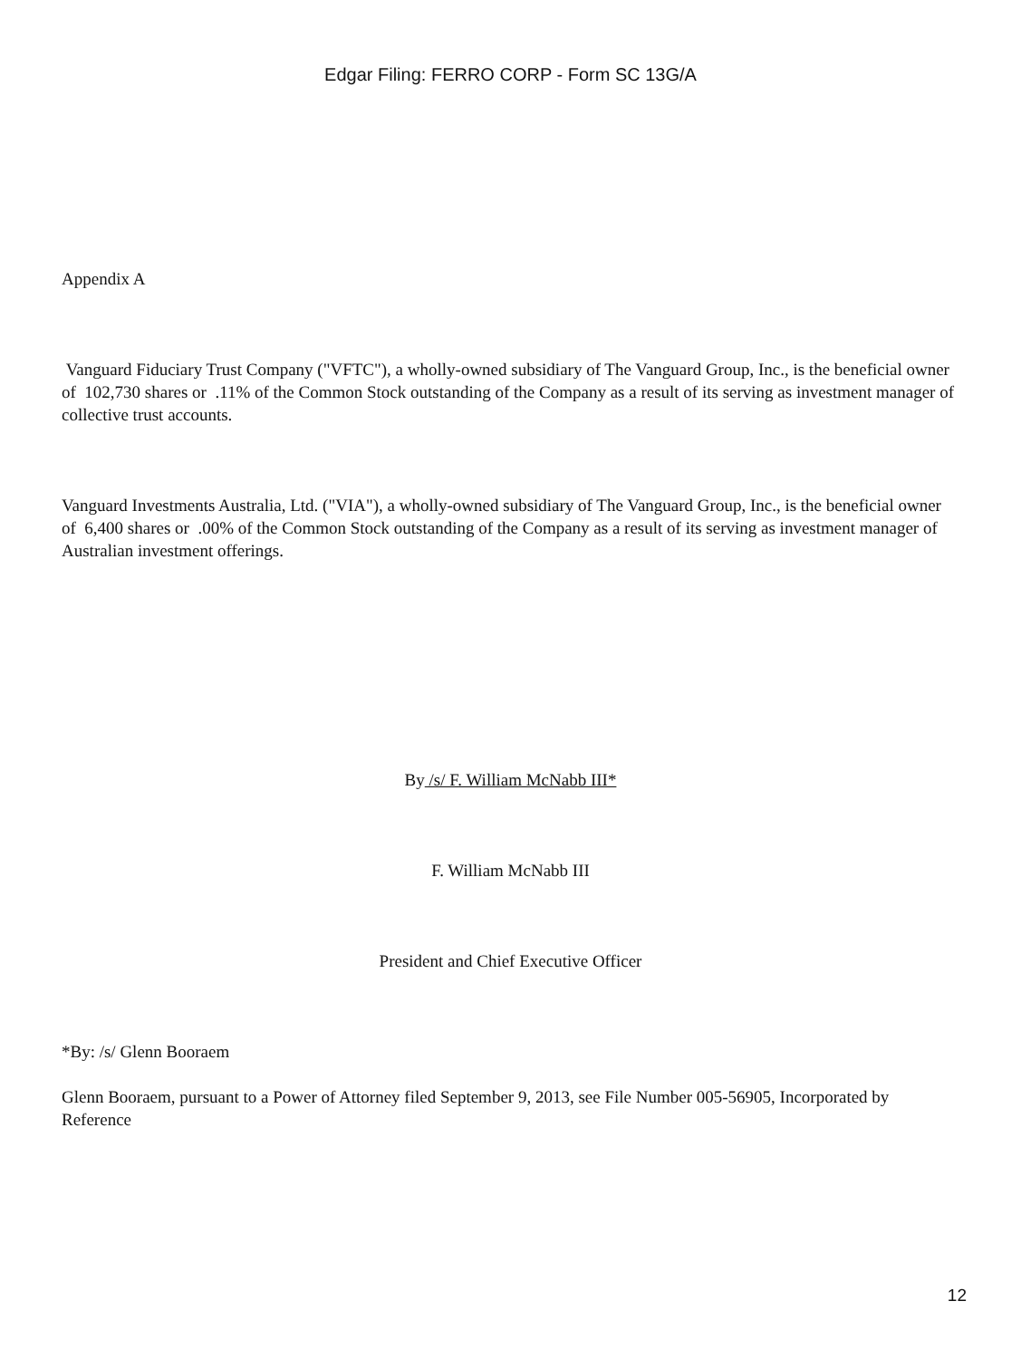Edgar Filing: FERRO CORP - Form SC 13G/A
Appendix A
Vanguard Fiduciary Trust Company ("VFTC"), a wholly-owned subsidiary of The Vanguard Group, Inc., is the beneficial owner of 102,730 shares or .11% of the Common Stock outstanding of the Company as a result of its serving as investment manager of collective trust accounts.
Vanguard Investments Australia, Ltd. ("VIA"), a wholly-owned subsidiary of The Vanguard Group, Inc., is the beneficial owner of 6,400 shares or .00% of the Common Stock outstanding of the Company as a result of its serving as investment manager of Australian investment offerings.
By /s/ F. William McNabb III*
F. William McNabb III
President and Chief Executive Officer
*By: /s/ Glenn Booraem
Glenn Booraem, pursuant to a Power of Attorney filed September 9, 2013, see File Number 005-56905, Incorporated by Reference
12